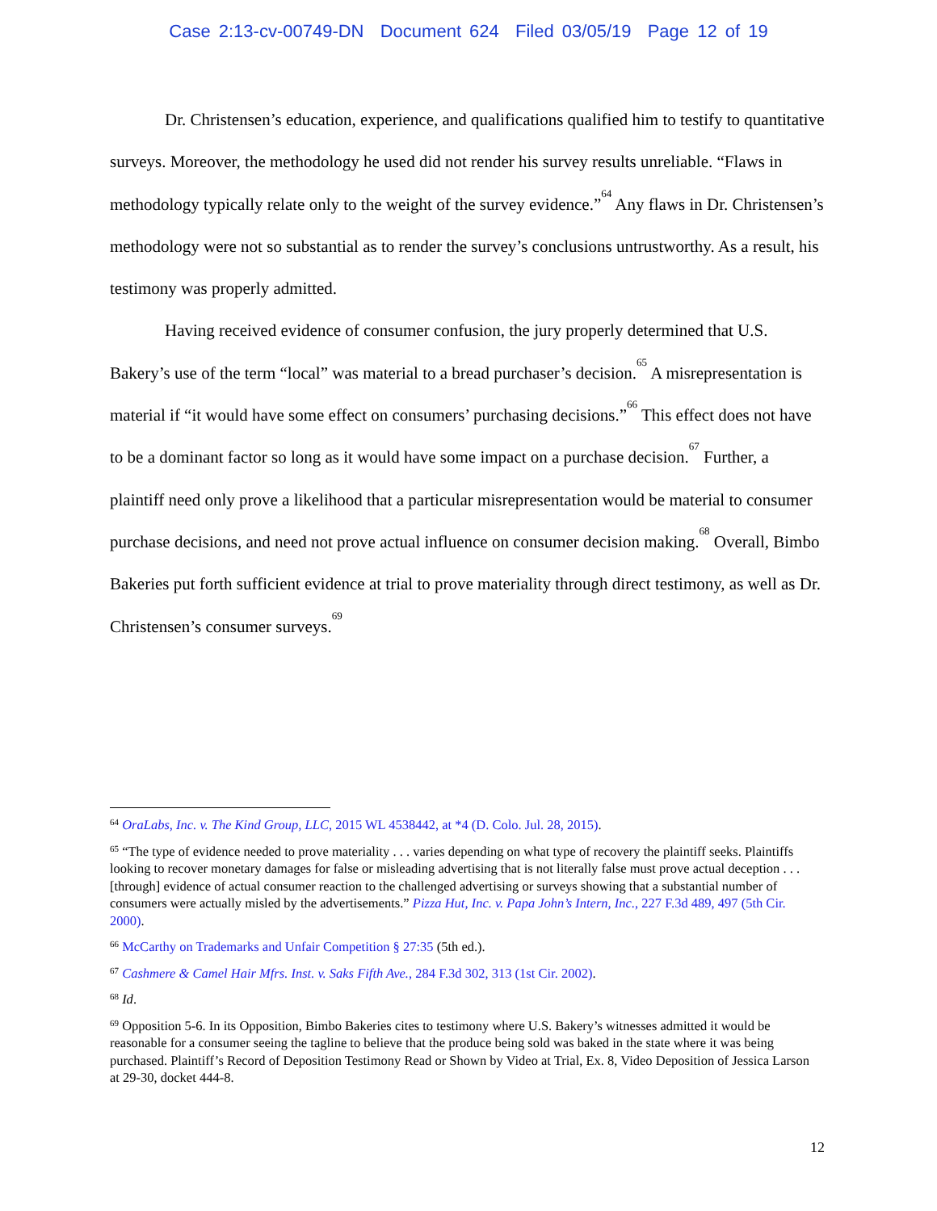Case 2:13-cv-00749-DN Document 624 Filed 03/05/19 Page 12 of 19
Dr. Christensen’s education, experience, and qualifications qualified him to testify to quantitative surveys. Moreover, the methodology he used did not render his survey results unreliable. “Flaws in methodology typically relate only to the weight of the survey evidence.”<sup>64</sup> Any flaws in Dr. Christensen’s methodology were not so substantial as to render the survey’s conclusions untrustworthy. As a result, his testimony was properly admitted.
Having received evidence of consumer confusion, the jury properly determined that U.S. Bakery’s use of the term “local” was material to a bread purchaser’s decision.<sup>65</sup> A misrepresentation is material if “it would have some effect on consumers’ purchasing decisions.”<sup>66</sup> This effect does not have to be a dominant factor so long as it would have some impact on a purchase decision.<sup>67</sup> Further, a plaintiff need only prove a likelihood that a particular misrepresentation would be material to consumer purchase decisions, and need not prove actual influence on consumer decision making.<sup>68</sup> Overall, Bimbo Bakeries put forth sufficient evidence at trial to prove materiality through direct testimony, as well as Dr. Christensen’s consumer surveys.<sup>69</sup>
<sup>64</sup> OraLabs, Inc. v. The Kind Group, LLC, 2015 WL 4538442, at *4 (D. Colo. Jul. 28, 2015).
<sup>65</sup> “The type of evidence needed to prove materiality . . . varies depending on what type of recovery the plaintiff seeks. Plaintiffs looking to recover monetary damages for false or misleading advertising that is not literally false must prove actual deception . . . [through] evidence of actual consumer reaction to the challenged advertising or surveys showing that a substantial number of consumers were actually misled by the advertisements.” Pizza Hut, Inc. v. Papa John’s Intern, Inc., 227 F.3d 489, 497 (5th Cir. 2000).
<sup>66</sup> McCarthy on Trademarks and Unfair Competition § 27:35 (5th ed.).
<sup>67</sup> Cashmere & Camel Hair Mfrs. Inst. v. Saks Fifth Ave., 284 F.3d 302, 313 (1st Cir. 2002).
<sup>68</sup> Id.
<sup>69</sup> Opposition 5-6. In its Opposition, Bimbo Bakeries cites to testimony where U.S. Bakery’s witnesses admitted it would be reasonable for a consumer seeing the tagline to believe that the produce being sold was baked in the state where it was being purchased. Plaintiff’s Record of Deposition Testimony Read or Shown by Video at Trial, Ex. 8, Video Deposition of Jessica Larson at 29-30, docket 444-8.
12